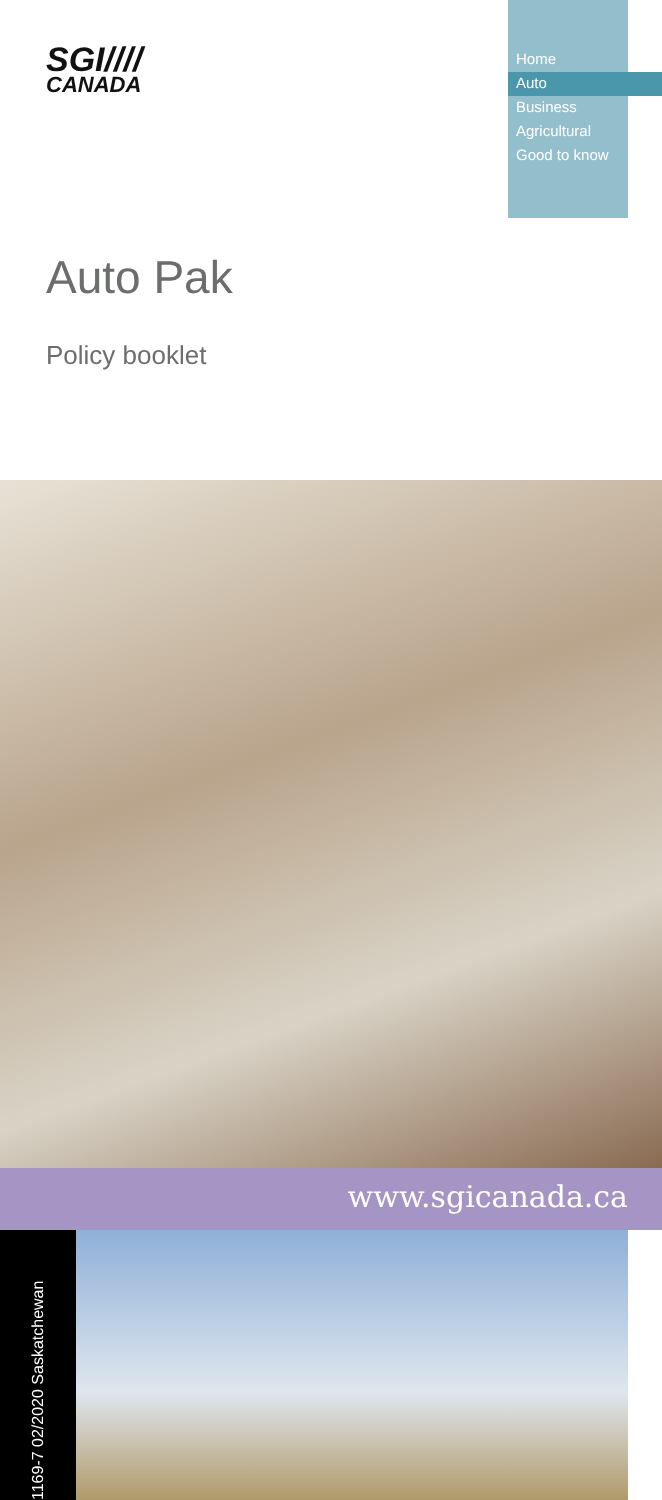SGI////
CANADA
Home
Auto
Business
Agricultural
Good to know
Auto Pak
Policy booklet
www.sgicanada.ca
1169-7 02/2020 Saskatchewan